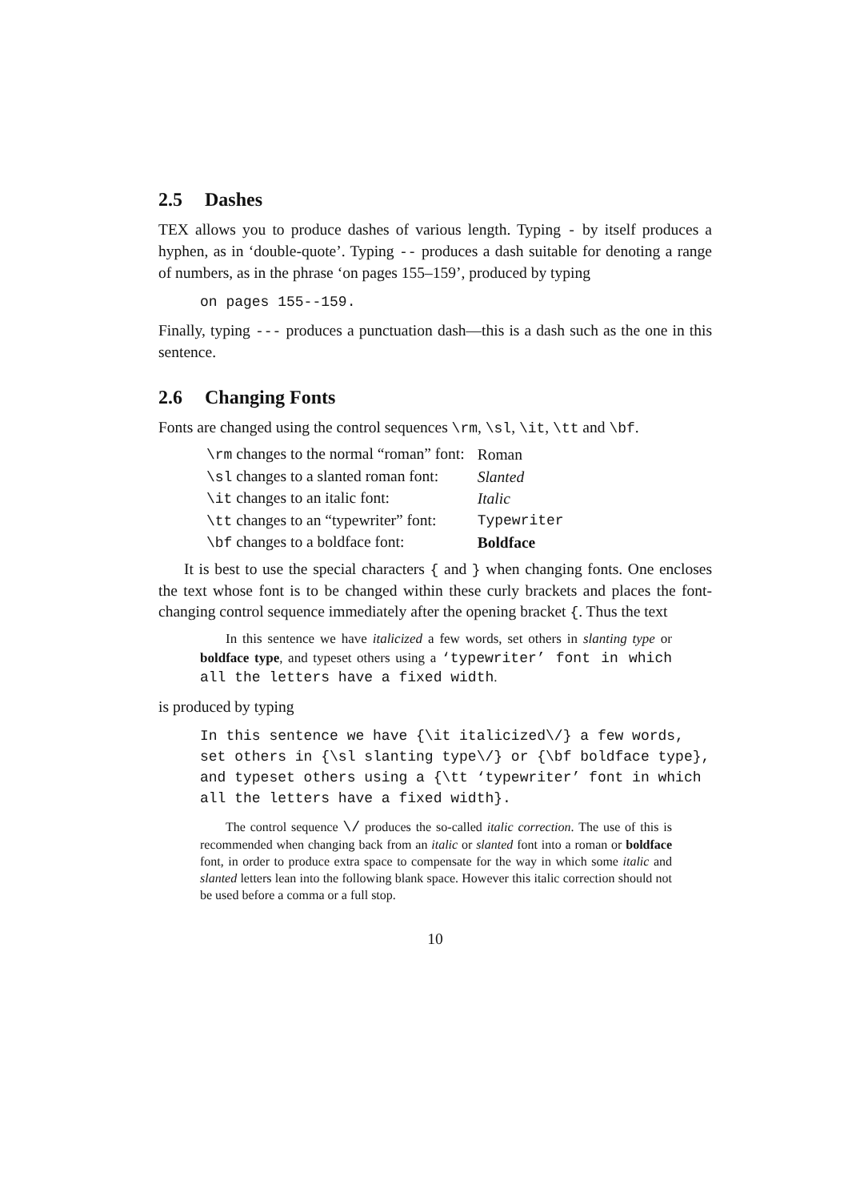2.5 Dashes
TEX allows you to produce dashes of various length. Typing - by itself produces a hyphen, as in ‘double-quote’. Typing -- produces a dash suitable for denoting a range of numbers, as in the phrase ‘on pages 155–159’, produced by typing
on pages 155--159.
Finally, typing --- produces a punctuation dash—this is a dash such as the one in this sentence.
2.6 Changing Fonts
Fonts are changed using the control sequences \rm, \sl, \it, \tt and \bf.
| \rm changes to the normal “roman” font: | Roman |
| \sl changes to a slanted roman font: | Slanted |
| \it changes to an italic font: | Italic |
| \tt changes to an “typewriter” font: | Typewriter |
| \bf changes to a boldface font: | Boldface |
It is best to use the special characters { and } when changing fonts. One encloses the text whose font is to be changed within these curly brackets and places the font-changing control sequence immediately after the opening bracket {. Thus the text
In this sentence we have italicized a few words, set others in slanting type or boldface type, and typeset others using a ‘typewriter’ font in which all the letters have a fixed width.
is produced by typing
In this sentence we have {\it italicized\/} a few words, set others in {\sl slanting type\/} or {\bf boldface type}, and typeset others using a {\tt ‘typewriter’ font in which all the letters have a fixed width}.
The control sequence \/ produces the so-called italic correction. The use of this is recommended when changing back from an italic or slanted font into a roman or boldface font, in order to produce extra space to compensate for the way in which some italic and slanted letters lean into the following blank space. However this italic correction should not be used before a comma or a full stop.
10